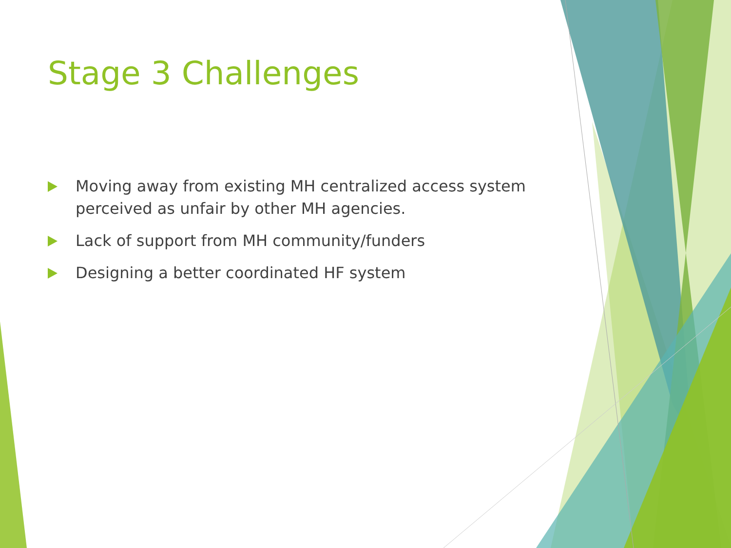Stage 3 Challenges
Moving away from existing MH centralized access system perceived as unfair by other MH agencies.
Lack of support from MH community/funders
Designing a better coordinated HF system